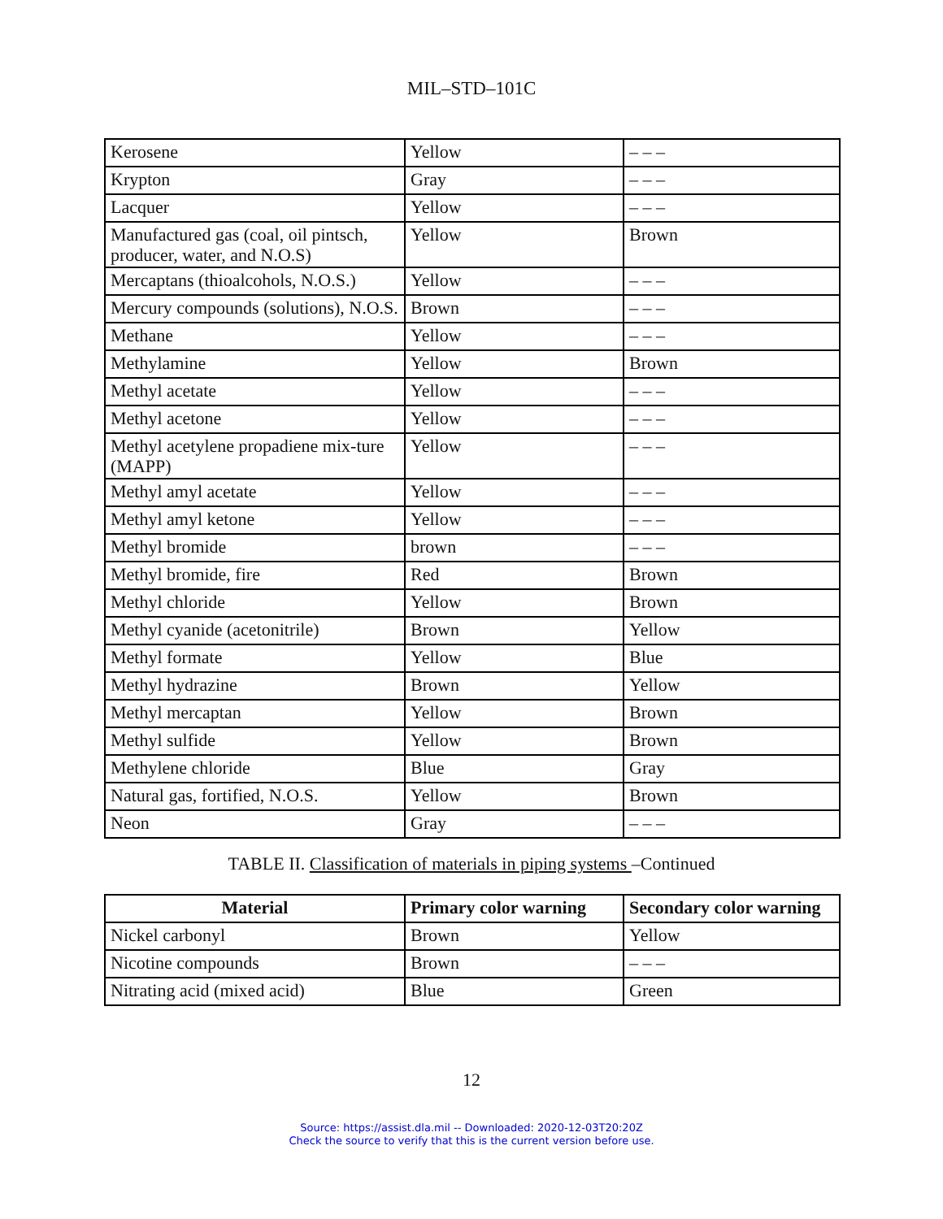MIL–STD–101C
| Kerosene | Yellow | – – – |
| Krypton | Gray | – – – |
| Lacquer | Yellow | – – – |
| Manufactured gas (coal, oil pintsch, producer, water, and N.O.S) | Yellow | Brown |
| Mercaptans (thioalcohols, N.O.S.) | Yellow | – – – |
| Mercury compounds (solutions), N.O.S. | Brown | – – – |
| Methane | Yellow | – – – |
| Methylamine | Yellow | Brown |
| Methyl acetate | Yellow | – – – |
| Methyl acetone | Yellow | – – – |
| Methyl acetylene propadiene mix-ture (MAPP) | Yellow | – – – |
| Methyl amyl acetate | Yellow | – – – |
| Methyl amyl ketone | Yellow | – – – |
| Methyl bromide | brown | – – – |
| Methyl bromide, fire | Red | Brown |
| Methyl chloride | Yellow | Brown |
| Methyl cyanide (acetonitrile) | Brown | Yellow |
| Methyl formate | Yellow | Blue |
| Methyl hydrazine | Brown | Yellow |
| Methyl mercaptan | Yellow | Brown |
| Methyl sulfide | Yellow | Brown |
| Methylene chloride | Blue | Gray |
| Natural gas, fortified, N.O.S. | Yellow | Brown |
| Neon | Gray | – – – |
TABLE II. Classification of materials in piping systems –Continued
| Material | Primary color warning | Secondary color warning |
| --- | --- | --- |
| Nickel carbonyl | Brown | Yellow |
| Nicotine compounds | Brown | – – – |
| Nitrating acid (mixed acid) | Blue | Green |
12
Source: https://assist.dla.mil -- Downloaded: 2020-12-03T20:20Z
Check the source to verify that this is the current version before use.